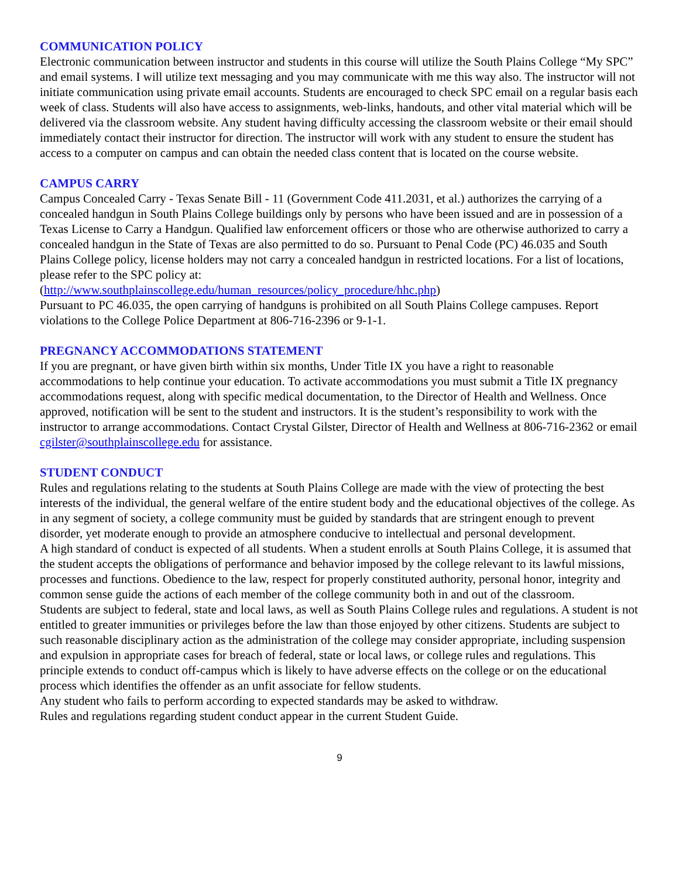COMMUNICATION POLICY
Electronic communication between instructor and students in this course will utilize the South Plains College “My SPC” and email systems. I will utilize text messaging and you may communicate with me this way also. The instructor will not initiate communication using private email accounts. Students are encouraged to check SPC email on a regular basis each week of class. Students will also have access to assignments, web-links, handouts, and other vital material which will be delivered via the classroom website. Any student having difficulty accessing the classroom website or their email should immediately contact their instructor for direction. The instructor will work with any student to ensure the student has access to a computer on campus and can obtain the needed class content that is located on the course website.
CAMPUS CARRY
Campus Concealed Carry - Texas Senate Bill - 11 (Government Code 411.2031, et al.) authorizes the carrying of a concealed handgun in South Plains College buildings only by persons who have been issued and are in possession of a Texas License to Carry a Handgun. Qualified law enforcement officers or those who are otherwise authorized to carry a concealed handgun in the State of Texas are also permitted to do so. Pursuant to Penal Code (PC) 46.035 and South Plains College policy, license holders may not carry a concealed handgun in restricted locations. For a list of locations, please refer to the SPC policy at:
(http://www.southplainscollege.edu/human_resources/policy_procedure/hhc.php)
Pursuant to PC 46.035, the open carrying of handguns is prohibited on all South Plains College campuses. Report violations to the College Police Department at 806-716-2396 or 9-1-1.
PREGNANCY ACCOMMODATIONS STATEMENT
If you are pregnant, or have given birth within six months, Under Title IX you have a right to reasonable accommodations to help continue your education. To activate accommodations you must submit a Title IX pregnancy accommodations request, along with specific medical documentation, to the Director of Health and Wellness. Once approved, notification will be sent to the student and instructors. It is the student’s responsibility to work with the instructor to arrange accommodations. Contact Crystal Gilster, Director of Health and Wellness at 806-716-2362 or email cgilster@southplainscollege.edu for assistance.
STUDENT CONDUCT
Rules and regulations relating to the students at South Plains College are made with the view of protecting the best interests of the individual, the general welfare of the entire student body and the educational objectives of the college. As in any segment of society, a college community must be guided by standards that are stringent enough to prevent disorder, yet moderate enough to provide an atmosphere conducive to intellectual and personal development.
A high standard of conduct is expected of all students. When a student enrolls at South Plains College, it is assumed that the student accepts the obligations of performance and behavior imposed by the college relevant to its lawful missions, processes and functions. Obedience to the law, respect for properly constituted authority, personal honor, integrity and common sense guide the actions of each member of the college community both in and out of the classroom.
Students are subject to federal, state and local laws, as well as South Plains College rules and regulations. A student is not entitled to greater immunities or privileges before the law than those enjoyed by other citizens. Students are subject to such reasonable disciplinary action as the administration of the college may consider appropriate, including suspension and expulsion in appropriate cases for breach of federal, state or local laws, or college rules and regulations. This principle extends to conduct off-campus which is likely to have adverse effects on the college or on the educational process which identifies the offender as an unfit associate for fellow students.
Any student who fails to perform according to expected standards may be asked to withdraw.
Rules and regulations regarding student conduct appear in the current Student Guide.
9